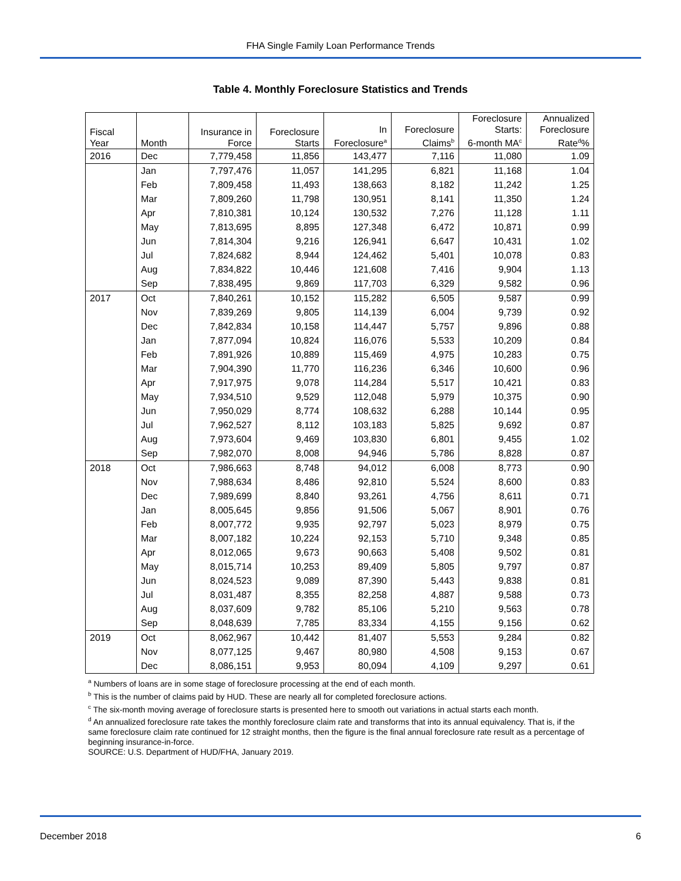FHA Single Family Loan Performance Trends
Table 4. Monthly Foreclosure Statistics and Trends
| Fiscal Year | Month | Insurance in Force | Foreclosure Starts | In Foreclosure<sup>a</sup> | Foreclosure Claims<sup>b</sup> | Foreclosure Starts: 6-month MA<sup>c</sup> | Annualized Foreclosure Rate<sup>d</sup>% |
| --- | --- | --- | --- | --- | --- | --- | --- |
| 2016 | Dec | 7,779,458 | 11,856 | 143,477 | 7,116 | 11,080 | 1.09 |
| | Jan | 7,797,476 | 11,057 | 141,295 | 6,821 | 11,168 | 1.04 |
| | Feb | 7,809,458 | 11,493 | 138,663 | 8,182 | 11,242 | 1.25 |
| | Mar | 7,809,260 | 11,798 | 130,951 | 8,141 | 11,350 | 1.24 |
| | Apr | 7,810,381 | 10,124 | 130,532 | 7,276 | 11,128 | 1.11 |
| | May | 7,813,695 | 8,895 | 127,348 | 6,472 | 10,871 | 0.99 |
| | Jun | 7,814,304 | 9,216 | 126,941 | 6,647 | 10,431 | 1.02 |
| | Jul | 7,824,682 | 8,944 | 124,462 | 5,401 | 10,078 | 0.83 |
| | Aug | 7,834,822 | 10,446 | 121,608 | 7,416 | 9,904 | 1.13 |
| | Sep | 7,838,495 | 9,869 | 117,703 | 6,329 | 9,582 | 0.96 |
| 2017 | Oct | 7,840,261 | 10,152 | 115,282 | 6,505 | 9,587 | 0.99 |
| | Nov | 7,839,269 | 9,805 | 114,139 | 6,004 | 9,739 | 0.92 |
| | Dec | 7,842,834 | 10,158 | 114,447 | 5,757 | 9,896 | 0.88 |
| | Jan | 7,877,094 | 10,824 | 116,076 | 5,533 | 10,209 | 0.84 |
| | Feb | 7,891,926 | 10,889 | 115,469 | 4,975 | 10,283 | 0.75 |
| | Mar | 7,904,390 | 11,770 | 116,236 | 6,346 | 10,600 | 0.96 |
| | Apr | 7,917,975 | 9,078 | 114,284 | 5,517 | 10,421 | 0.83 |
| | May | 7,934,510 | 9,529 | 112,048 | 5,979 | 10,375 | 0.90 |
| | Jun | 7,950,029 | 8,774 | 108,632 | 6,288 | 10,144 | 0.95 |
| | Jul | 7,962,527 | 8,112 | 103,183 | 5,825 | 9,692 | 0.87 |
| | Aug | 7,973,604 | 9,469 | 103,830 | 6,801 | 9,455 | 1.02 |
| | Sep | 7,982,070 | 8,008 | 94,946 | 5,786 | 8,828 | 0.87 |
| 2018 | Oct | 7,986,663 | 8,748 | 94,012 | 6,008 | 8,773 | 0.90 |
| | Nov | 7,988,634 | 8,486 | 92,810 | 5,524 | 8,600 | 0.83 |
| | Dec | 7,989,699 | 8,840 | 93,261 | 4,756 | 8,611 | 0.71 |
| | Jan | 8,005,645 | 9,856 | 91,506 | 5,067 | 8,901 | 0.76 |
| | Feb | 8,007,772 | 9,935 | 92,797 | 5,023 | 8,979 | 0.75 |
| | Mar | 8,007,182 | 10,224 | 92,153 | 5,710 | 9,348 | 0.85 |
| | Apr | 8,012,065 | 9,673 | 90,663 | 5,408 | 9,502 | 0.81 |
| | May | 8,015,714 | 10,253 | 89,409 | 5,805 | 9,797 | 0.87 |
| | Jun | 8,024,523 | 9,089 | 87,390 | 5,443 | 9,838 | 0.81 |
| | Jul | 8,031,487 | 8,355 | 82,258 | 4,887 | 9,588 | 0.73 |
| | Aug | 8,037,609 | 9,782 | 85,106 | 5,210 | 9,563 | 0.78 |
| | Sep | 8,048,639 | 7,785 | 83,334 | 4,155 | 9,156 | 0.62 |
| 2019 | Oct | 8,062,967 | 10,442 | 81,407 | 5,553 | 9,284 | 0.82 |
| | Nov | 8,077,125 | 9,467 | 80,980 | 4,508 | 9,153 | 0.67 |
| | Dec | 8,086,151 | 9,953 | 80,094 | 4,109 | 9,297 | 0.61 |
<sup>a</sup> Numbers of loans are in some stage of foreclosure processing at the end of each month.
<sup>b</sup> This is the number of claims paid by HUD. These are nearly all for completed foreclosure actions.
<sup>c</sup> The six-month moving average of foreclosure starts is presented here to smooth out variations in actual starts each month.
<sup>d</sup> An annualized foreclosure rate takes the monthly foreclosure claim rate and transforms that into its annual equivalency. That is, if the same foreclosure claim rate continued for 12 straight months, then the figure is the final annual foreclosure rate result as a percentage of beginning insurance-in-force.
SOURCE: U.S. Department of HUD/FHA, January 2019.
December 2018 6